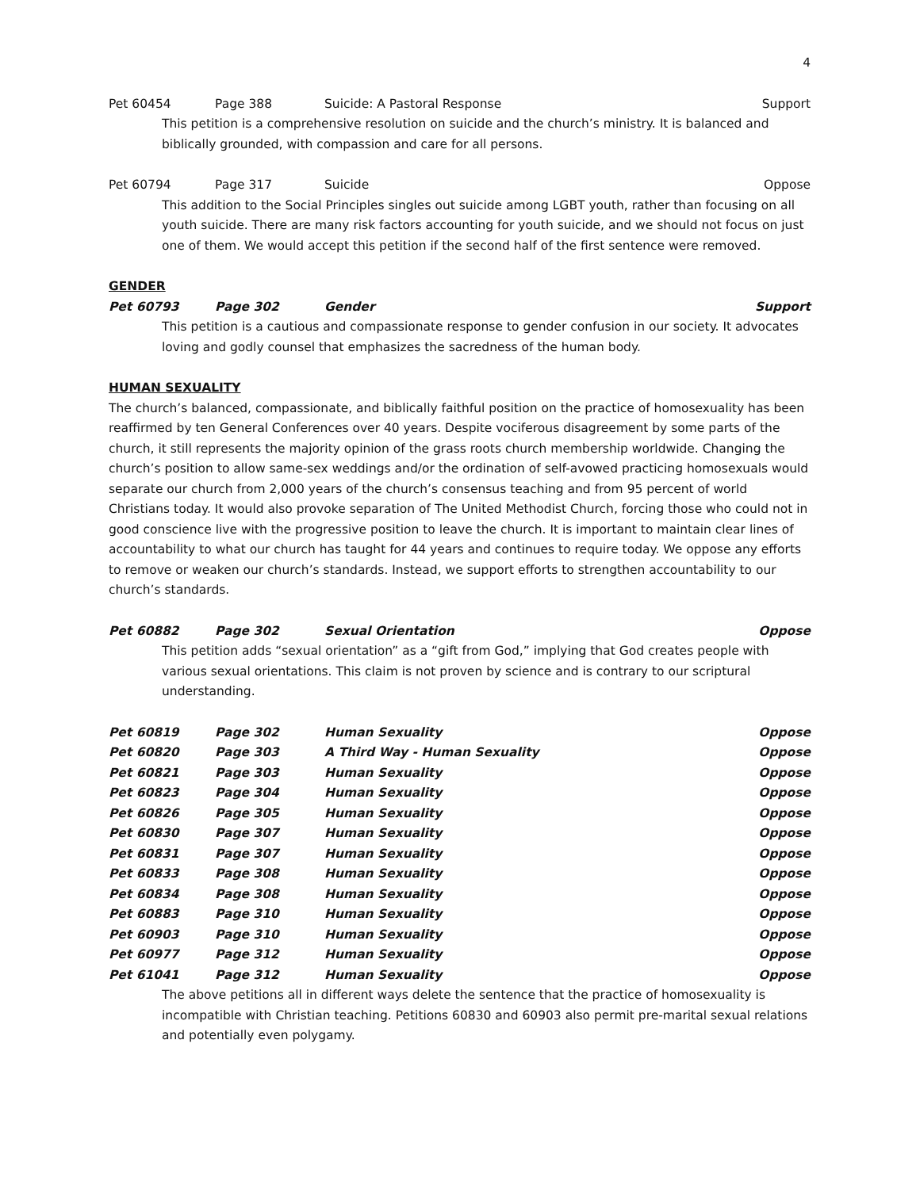4
Pet 60454 Page 388 Suicide: A Pastoral Response Support
This petition is a comprehensive resolution on suicide and the church’s ministry. It is balanced and biblically grounded, with compassion and care for all persons.
Pet 60794 Page 317 Suicide Oppose
This addition to the Social Principles singles out suicide among LGBT youth, rather than focusing on all youth suicide. There are many risk factors accounting for youth suicide, and we should not focus on just one of them. We would accept this petition if the second half of the first sentence were removed.
GENDER
Pet 60793 Page 302 Gender Support
This petition is a cautious and compassionate response to gender confusion in our society. It advocates loving and godly counsel that emphasizes the sacredness of the human body.
HUMAN SEXUALITY
The church’s balanced, compassionate, and biblically faithful position on the practice of homosexuality has been reaffirmed by ten General Conferences over 40 years. Despite vociferous disagreement by some parts of the church, it still represents the majority opinion of the grass roots church membership worldwide. Changing the church’s position to allow same-sex weddings and/or the ordination of self-avowed practicing homosexuals would separate our church from 2,000 years of the church’s consensus teaching and from 95 percent of world Christians today. It would also provoke separation of The United Methodist Church, forcing those who could not in good conscience live with the progressive position to leave the church. It is important to maintain clear lines of accountability to what our church has taught for 44 years and continues to require today. We oppose any efforts to remove or weaken our church’s standards. Instead, we support efforts to strengthen accountability to our church’s standards.
Pet 60882 Page 302 Sexual Orientation Oppose
This petition adds “sexual orientation” as a “gift from God,” implying that God creates people with various sexual orientations. This claim is not proven by science and is contrary to our scriptural understanding.
Pet 60819 Page 302 Human Sexuality Oppose
Pet 60820 Page 303 A Third Way - Human Sexuality Oppose
Pet 60821 Page 303 Human Sexuality Oppose
Pet 60823 Page 304 Human Sexuality Oppose
Pet 60826 Page 305 Human Sexuality Oppose
Pet 60830 Page 307 Human Sexuality Oppose
Pet 60831 Page 307 Human Sexuality Oppose
Pet 60833 Page 308 Human Sexuality Oppose
Pet 60834 Page 308 Human Sexuality Oppose
Pet 60883 Page 310 Human Sexuality Oppose
Pet 60903 Page 310 Human Sexuality Oppose
Pet 60977 Page 312 Human Sexuality Oppose
Pet 61041 Page 312 Human Sexuality Oppose
The above petitions all in different ways delete the sentence that the practice of homosexuality is incompatible with Christian teaching. Petitions 60830 and 60903 also permit pre-marital sexual relations and potentially even polygamy.